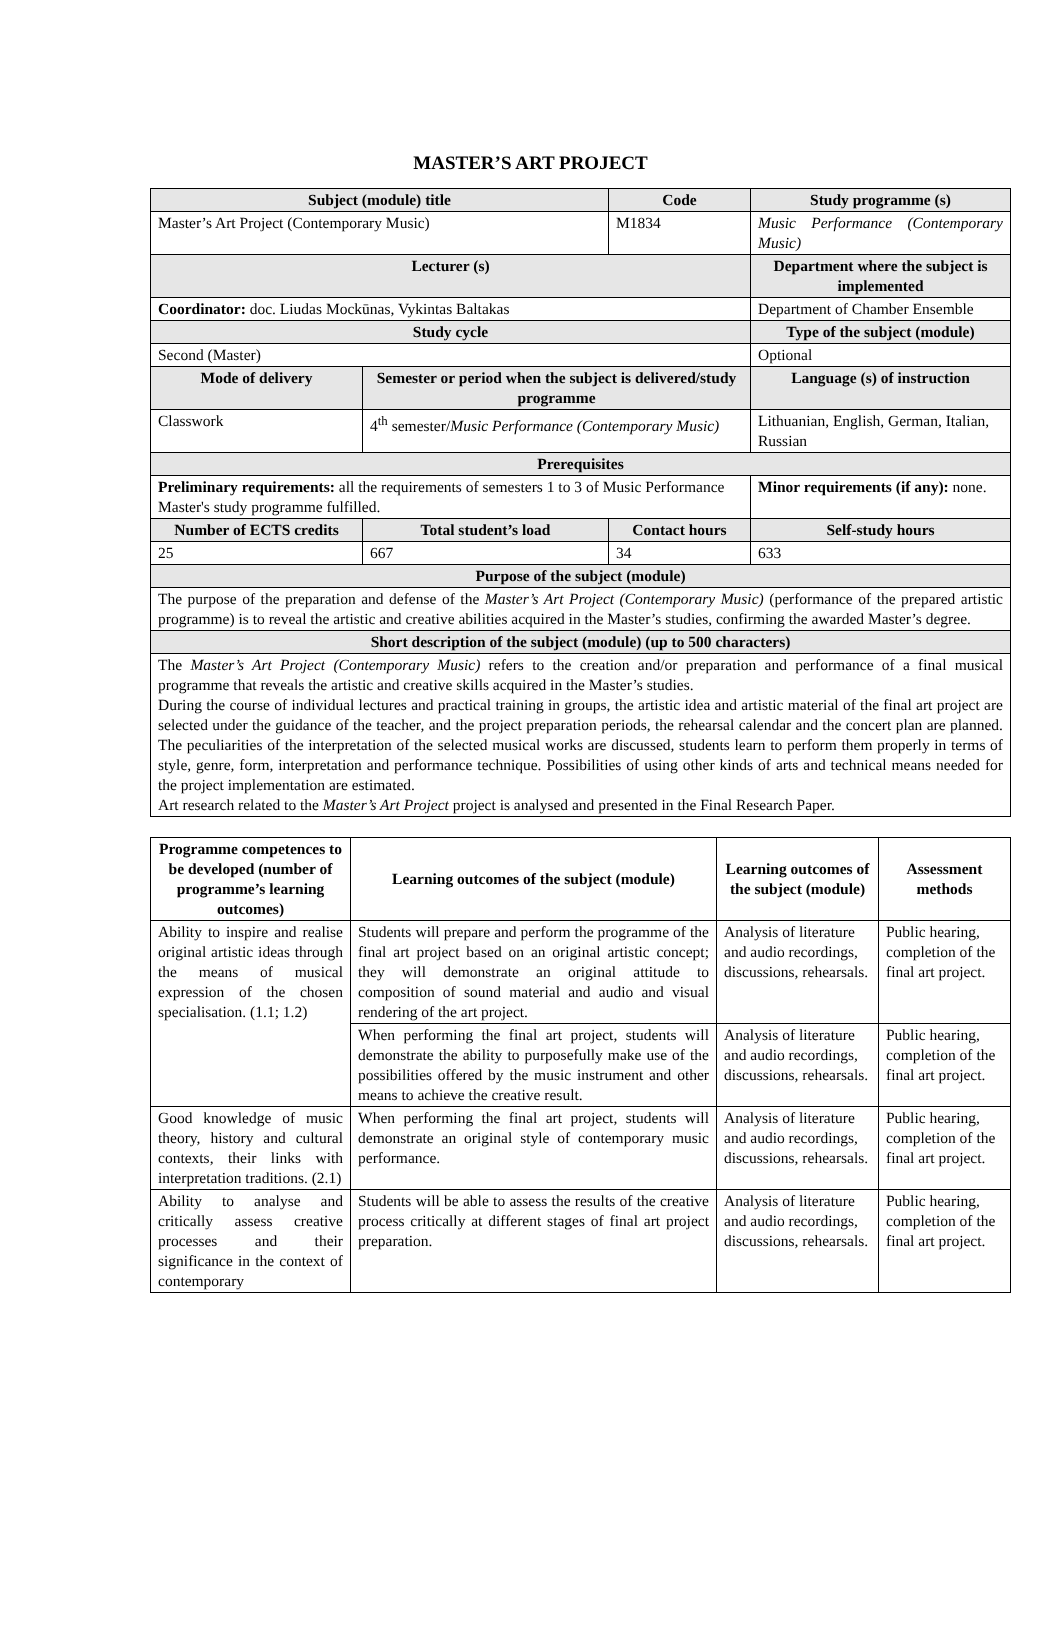MASTER’S ART PROJECT
| Subject (module) title | | Code | Study programme (s) |
| --- | --- | --- | --- |
| Master’s Art Project (Contemporary Music) | | M1834 | Music Performance (Contemporary Music) |
| Lecturer (s) | | | Department where the subject is implemented |
| Coordinator: doc. Liudas Mockūnas, Vykintas Baltakas | | | Department of Chamber Ensemble |
| Study cycle | | | Type of the subject (module) |
| Second (Master) | | | Optional |
| Mode of delivery | Semester or period when the subject is delivered/study programme | | Language (s) of instruction |
| Classwork | 4<sup>th</sup> semester/ Music Performance (Contemporary Music) | | Lithuanian, English, German, Italian, Russian |
| Prerequisites | | | |
| Preliminary requirements: all the requirements of semesters 1 to 3 of Music Performance Master's study programme fulfilled. | | | Minor requirements (if any): none. |
| Number of ECTS credits | Total student’s load | Contact hours | Self-study hours |
| 25 | 667 | 34 | 633 |
| Purpose of the subject (module) | | | |
| The purpose of the preparation and defense of the Master’s Art Project (Contemporary Music) (performance of the prepared artistic programme) is to reveal the artistic and creative abilities acquired in the Master’s studies, confirming the awarded Master’s degree. | | | |
| Short description of the subject (module) (up to 500 characters) | | | |
| The Master’s Art Project (Contemporary Music) refers to the creation and/or preparation and performance of a final musical programme that reveals the artistic and creative skills acquired in the Master’s studies. During the course of individual lectures and practical training in groups, the artistic idea and artistic material of the final art project are selected under the guidance of the teacher, and the project preparation periods, the rehearsal calendar and the concert plan are planned. The peculiarities of the interpretation of the selected musical works are discussed, students learn to perform them properly in terms of style, genre, form, interpretation and performance technique. Possibilities of using other kinds of arts and technical means needed for the project implementation are estimated. Art research related to the Master’s Art Project project is analysed and presented in the Final Research Paper. | | | |
| Programme competences to be developed (number of programme’s learning outcomes) | Learning outcomes of the subject (module) | Learning outcomes of the subject (module) | Assessment methods |
| --- | --- | --- | --- |
| Ability to inspire and realise original artistic ideas through the means of musical expression of the chosen specialisation. (1.1; 1.2) | Students will prepare and perform the programme of the final art project based on an original artistic concept; they will demonstrate an original attitude to composition of sound material and audio and visual rendering of the art project. | Analysis of literature and audio recordings, discussions, rehearsals. | Public hearing, completion of the final art project. |
| | When performing the final art project, students will demonstrate the ability to purposefully make use of the possibilities offered by the music instrument and other means to achieve the creative result. | Analysis of literature and audio recordings, discussions, rehearsals. | Public hearing, completion of the final art project. |
| Good knowledge of music theory, history and cultural contexts, their links with interpretation traditions. (2.1) | When performing the final art project, students will demonstrate an original style of contemporary music performance. | Analysis of literature and audio recordings, discussions, rehearsals. | Public hearing, completion of the final art project. |
| Ability to analyse and critically assess creative processes and their significance in the context of contemporary | Students will be able to assess the results of the creative process critically at different stages of final art project preparation. | Analysis of literature and audio recordings, discussions, rehearsals. | Public hearing, completion of the final art project. |